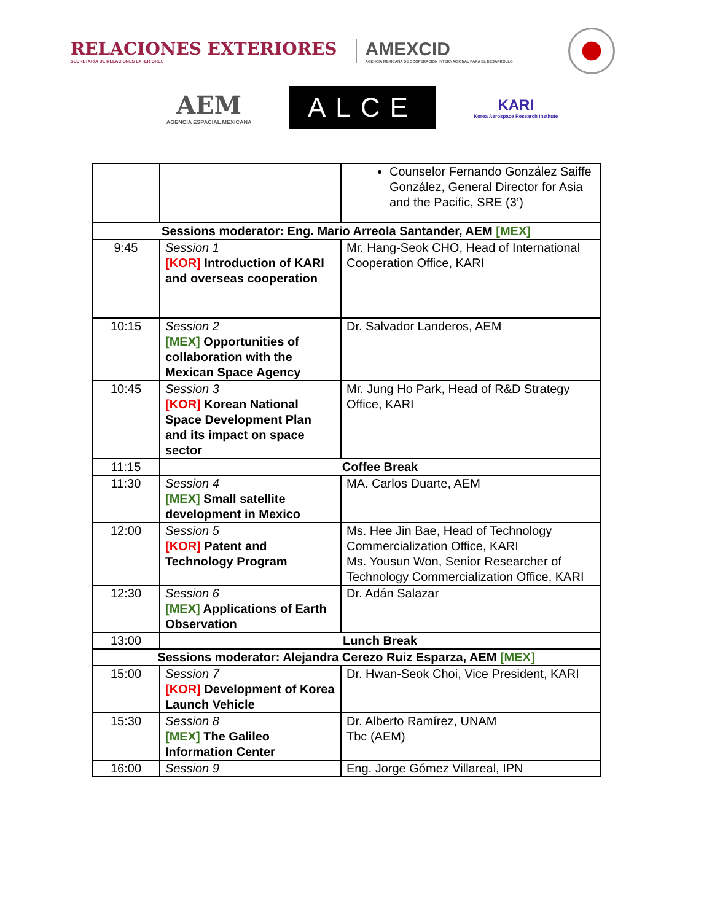RELACIONES EXTERIORES
SECRETARÍA DE RELACIONES EXTERIORES
AMEXCID
AGENCIA MEXICANA DE COOPERACIÓN INTERNACIONAL PARA EL DESARROLLO
AEM
AGENCIA ESPACIAL MEXICANA
ALCE
KARI
Korea Aerospace Research Institute
| | | Counselor Fernando González Saiffe González, General Director for Asia and the Pacific, SRE (3’) |
| Sessions moderator: Eng. Mario Arreola Santander, AEM [MEX] | | |
| 9:45 | Session 1 [KOR] Introduction of KARI and overseas cooperation | Mr. Hang-Seok CHO, Head of International Cooperation Office, KARI |
| 10:15 | Session 2 [MEX] Opportunities of collaboration with the Mexican Space Agency | Dr. Salvador Landeros, AEM |
| 10:45 | Session 3 [KOR] Korean National Space Development Plan and its impact on space sector | Mr. Jung Ho Park, Head of R&D Strategy Office, KARI |
| 11:15 | Coffee Break | |
| 11:30 | Session 4 [MEX] Small satellite development in Mexico | MA. Carlos Duarte, AEM |
| 12:00 | Session 5 [KOR] Patent and Technology Program | Ms. Hee Jin Bae, Head of Technology Commercialization Office, KARI Ms. Yousun Won, Senior Researcher of Technology Commercialization Office, KARI |
| 12:30 | Session 6 [MEX] Applications of Earth Observation | Dr. Adán Salazar |
| 13:00 | Lunch Break | |
| Sessions moderator: Alejandra Cerezo Ruiz Esparza, AEM [MEX] | | |
| 15:00 | Session 7 [KOR] Development of Korea Launch Vehicle | Dr. Hwan-Seok Choi, Vice President, KARI |
| 15:30 | Session 8 [MEX] The Galileo Information Center | Dr. Alberto Ramírez, UNAM Tbc (AEM) |
| 16:00 | Session 9 | Eng. Jorge Gómez Villareal, IPN |